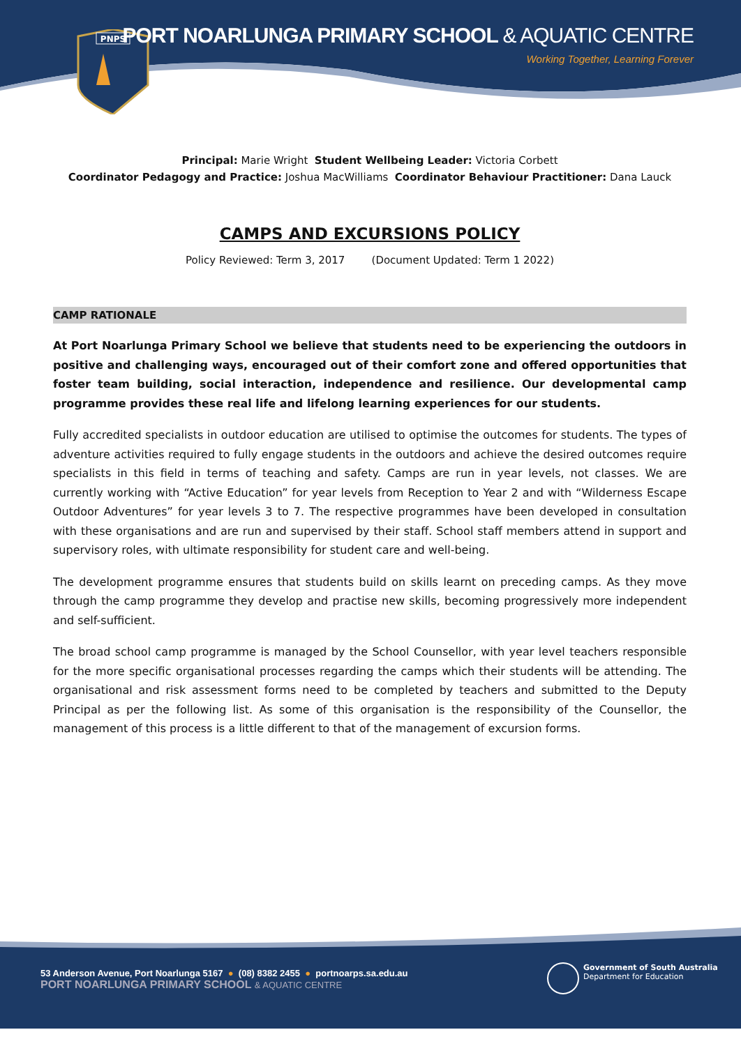PNPS
PORT NOARLUNGA PRIMARY SCHOOL & AQUATIC CENTRE
Working Together, Learning Forever
Principal: Marie Wright Student Wellbeing Leader: Victoria Corbett
Coordinator Pedagogy and Practice: Joshua MacWilliams Coordinator Behaviour Practitioner: Dana Lauck
CAMPS AND EXCURSIONS POLICY
Policy Reviewed: Term 3, 2017 (Document Updated: Term 1 2022)
CAMP RATIONALE
At Port Noarlunga Primary School we believe that students need to be experiencing the outdoors in positive and challenging ways, encouraged out of their comfort zone and offered opportunities that foster team building, social interaction, independence and resilience. Our developmental camp programme provides these real life and lifelong learning experiences for our students.
Fully accredited specialists in outdoor education are utilised to optimise the outcomes for students. The types of adventure activities required to fully engage students in the outdoors and achieve the desired outcomes require specialists in this field in terms of teaching and safety. Camps are run in year levels, not classes. We are currently working with “Active Education” for year levels from Reception to Year 2 and with “Wilderness Escape Outdoor Adventures” for year levels 3 to 7. The respective programmes have been developed in consultation with these organisations and are run and supervised by their staff. School staff members attend in support and supervisory roles, with ultimate responsibility for student care and well-being.
The development programme ensures that students build on skills learnt on preceding camps. As they move through the camp programme they develop and practise new skills, becoming progressively more independent and self-sufficient.
The broad school camp programme is managed by the School Counsellor, with year level teachers responsible for the more specific organisational processes regarding the camps which their students will be attending. The organisational and risk assessment forms need to be completed by teachers and submitted to the Deputy Principal as per the following list. As some of this organisation is the responsibility of the Counsellor, the management of this process is a little different to that of the management of excursion forms.
53 Anderson Avenue, Port Noarlunga 5167 ● (08) 8382 2455 ● portnoarps.sa.edu.au
PORT NOARLUNGA PRIMARY SCHOOL & AQUATIC CENTRE
Government of South Australia
Department for Education